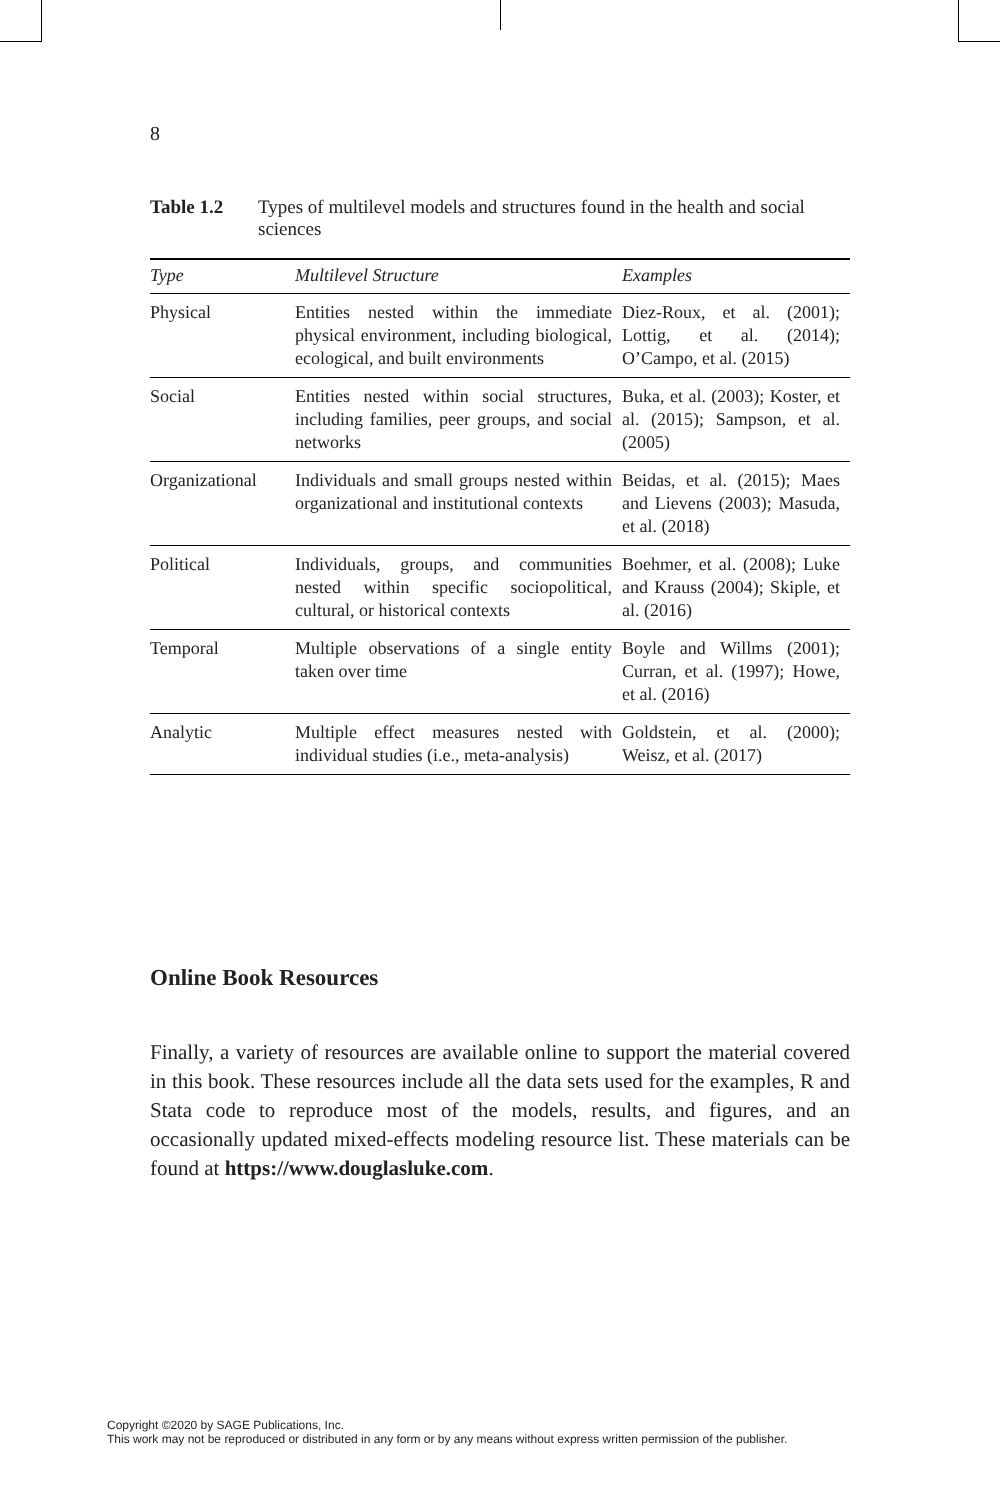8
Table 1.2 Types of multilevel models and structures found in the health and social sciences
| Type | Multilevel Structure | Examples |
| --- | --- | --- |
| Physical | Entities nested within the immediate physical environment, including biological, ecological, and built environments | Diez-Roux, et al. (2001); Lottig, et al. (2014); O’Campo, et al. (2015) |
| Social | Entities nested within social structures, including families, peer groups, and social networks | Buka, et al. (2003); Koster, et al. (2015); Sampson, et al. (2005) |
| Organizational | Individuals and small groups nested within organizational and institutional contexts | Beidas, et al. (2015); Maes and Lievens (2003); Masuda, et al. (2018) |
| Political | Individuals, groups, and communities nested within specific sociopolitical, cultural, or historical contexts | Boehmer, et al. (2008); Luke and Krauss (2004); Skiple, et al. (2016) |
| Temporal | Multiple observations of a single entity taken over time | Boyle and Willms (2001); Curran, et al. (1997); Howe, et al. (2016) |
| Analytic | Multiple effect measures nested with individual studies (i.e., meta-analysis) | Goldstein, et al. (2000); Weisz, et al. (2017) |
Online Book Resources
Finally, a variety of resources are available online to support the material covered in this book. These resources include all the data sets used for the examples, R and Stata code to reproduce most of the models, results, and figures, and an occasionally updated mixed-effects modeling resource list. These materials can be found at https://www.douglasluke.com.
Copyright ©2020 by SAGE Publications, Inc.
This work may not be reproduced or distributed in any form or by any means without express written permission of the publisher.